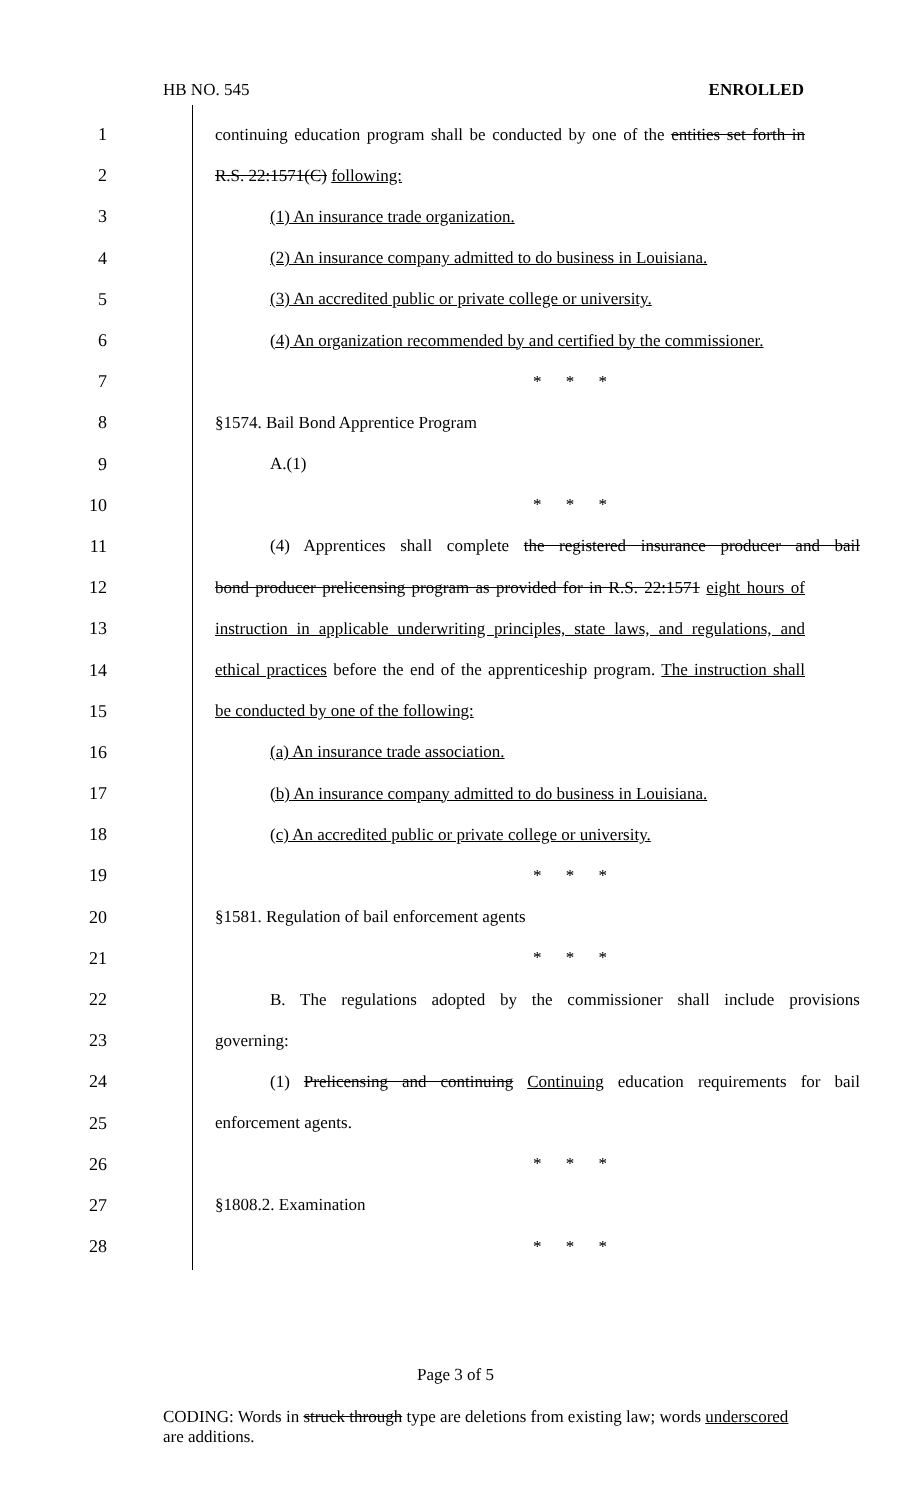HB NO. 545 ENROLLED
1 continuing education program shall be conducted by one of the entities set forth in
2 R.S. 22:1571(C) following:
3 (1) An insurance trade organization.
4 (2) An insurance company admitted to do business in Louisiana.
5 (3) An accredited public or private college or university.
6 (4) An organization recommended by and certified by the commissioner.
7 * * *
8 §1574. Bail Bond Apprentice Program
9 A.(1)
10 * * *
11 (4) Apprentices shall complete the registered insurance producer and bail
12 bond producer prelicensing program as provided for in R.S. 22:1571 eight hours of
13 instruction in applicable underwriting principles, state laws, and regulations, and
14 ethical practices before the end of the apprenticeship program. The instruction shall
15 be conducted by one of the following:
16 (a) An insurance trade association.
17 (b) An insurance company admitted to do business in Louisiana.
18 (c) An accredited public or private college or university.
19 * * *
20 §1581. Regulation of bail enforcement agents
21 * * *
22 B. The regulations adopted by the commissioner shall include provisions
23 governing:
24 (1) Prelicensing and continuing Continuing education requirements for bail
25 enforcement agents.
26 * * *
27 §1808.2. Examination
28 * * *
Page 3 of 5
CODING: Words in struck through type are deletions from existing law; words underscored are additions.